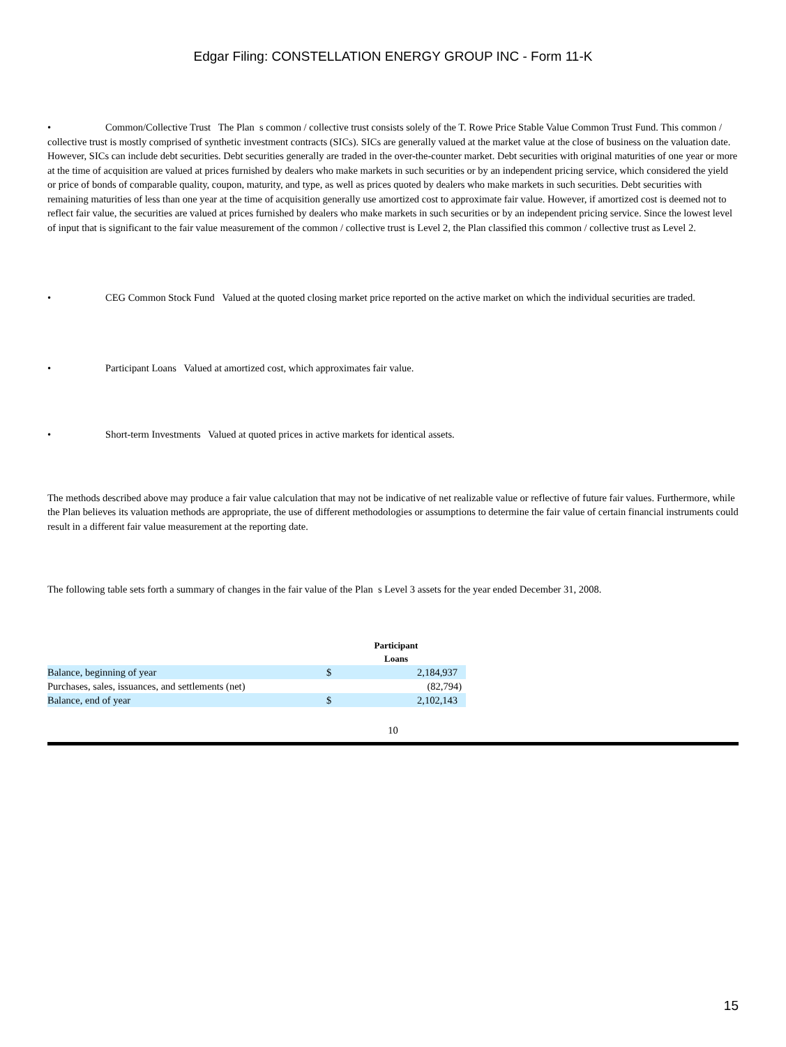Edgar Filing: CONSTELLATION ENERGY GROUP INC - Form 11-K
• Common/Collective Trust The Plan s common / collective trust consists solely of the T. Rowe Price Stable Value Common Trust Fund. This common / collective trust is mostly comprised of synthetic investment contracts (SICs). SICs are generally valued at the market value at the close of business on the valuation date. However, SICs can include debt securities. Debt securities generally are traded in the over-the-counter market. Debt securities with original maturities of one year or more at the time of acquisition are valued at prices furnished by dealers who make markets in such securities or by an independent pricing service, which considered the yield or price of bonds of comparable quality, coupon, maturity, and type, as well as prices quoted by dealers who make markets in such securities. Debt securities with remaining maturities of less than one year at the time of acquisition generally use amortized cost to approximate fair value. However, if amortized cost is deemed not to reflect fair value, the securities are valued at prices furnished by dealers who make markets in such securities or by an independent pricing service. Since the lowest level of input that is significant to the fair value measurement of the common / collective trust is Level 2, the Plan classified this common / collective trust as Level 2.
• CEG Common Stock Fund Valued at the quoted closing market price reported on the active market on which the individual securities are traded.
• Participant Loans Valued at amortized cost, which approximates fair value.
• Short-term Investments Valued at quoted prices in active markets for identical assets.
The methods described above may produce a fair value calculation that may not be indicative of net realizable value or reflective of future fair values. Furthermore, while the Plan believes its valuation methods are appropriate, the use of different methodologies or assumptions to determine the fair value of certain financial instruments could result in a different fair value measurement at the reporting date.
The following table sets forth a summary of changes in the fair value of the Plan s Level 3 assets for the year ended December 31, 2008.
| | Participant Loans | |
| --- | --- | --- |
| Balance, beginning of year | $ | 2,184,937 |
| Purchases, sales, issuances, and settlements (net) | | (82,794) |
| Balance, end of year | $ | 2,102,143 |
10
15